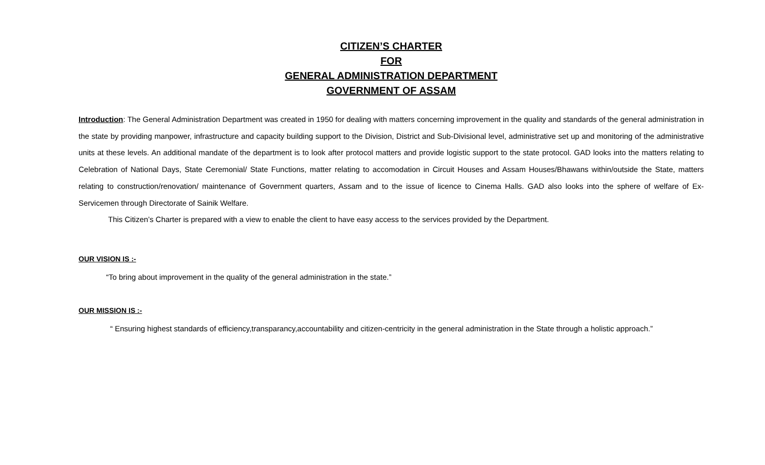CITIZEN’S CHARTER
FOR
GENERAL ADMINISTRATION DEPARTMENT
GOVERNMENT OF ASSAM
Introduction: The General Administration Department was created in 1950 for dealing with matters concerning improvement in the quality and standards of the general administration in the state by providing manpower, infrastructure and capacity building support to the Division, District and Sub-Divisional level, administrative set up and monitoring of the administrative units at these levels. An additional mandate of the department is to look after protocol matters and provide logistic support to the state protocol. GAD looks into the matters relating to Celebration of National Days, State Ceremonial/ State Functions, matter relating to accomodation in Circuit Houses and Assam Houses/Bhawans within/outside the State, matters relating to construction/renovation/ maintenance of Government quarters, Assam and to the issue of licence to Cinema Halls. GAD also looks into the sphere of welfare of Ex-Servicemen through Directorate of Sainik Welfare.
This Citizen’s Charter is prepared with a view to enable the client to have easy access to the services provided by the Department.
OUR VISION IS :-
“To bring about improvement in the quality of the general administration in the state.”
OUR MISSION IS :-
“ Ensuring highest standards of efficiency,transparancy,accountability and citizen-centricity in the general administration in the State through a holistic approach.”